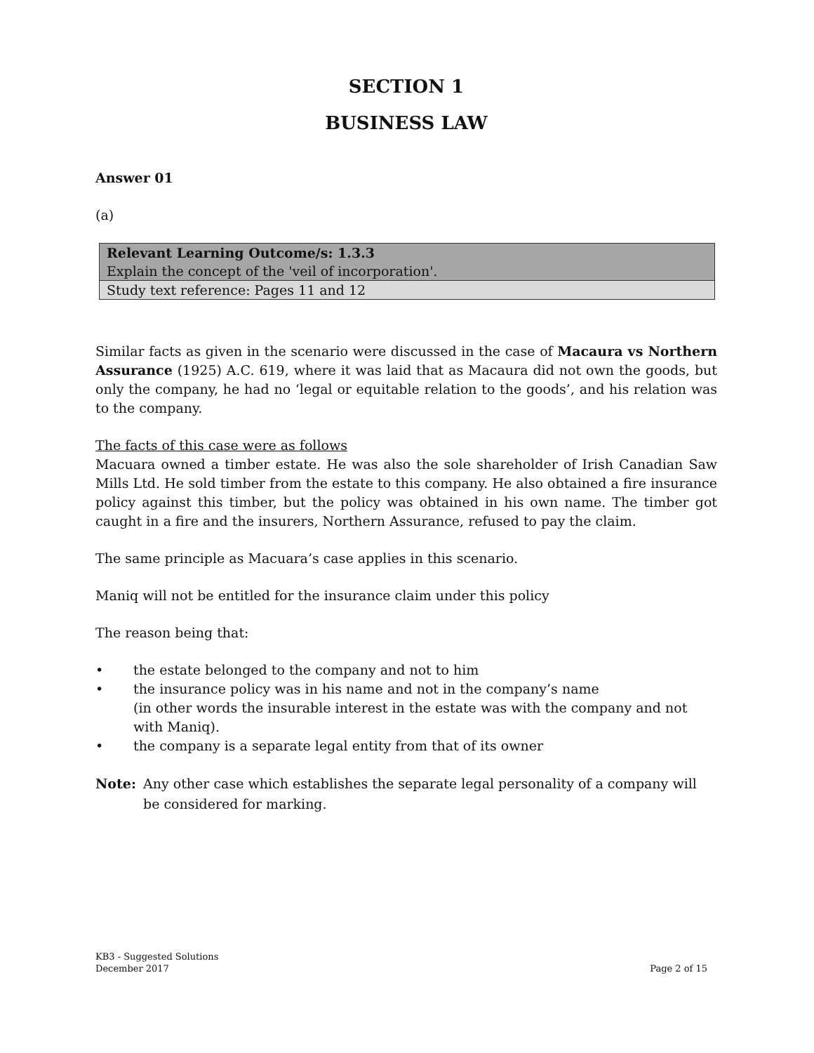SECTION 1
BUSINESS LAW
Answer 01
(a)
| Relevant Learning Outcome/s: 1.3.3 Explain the concept of the 'veil of incorporation'. |
| Study text reference: Pages 11 and 12 |
Similar facts as given in the scenario were discussed in the case of Macaura vs Northern Assurance (1925) A.C. 619, where it was laid that as Macaura did not own the goods, but only the company, he had no ‘legal or equitable relation to the goods’, and his relation was to the company.
The facts of this case were as follows
Macuara owned a timber estate. He was also the sole shareholder of Irish Canadian Saw Mills Ltd. He sold timber from the estate to this company. He also obtained a fire insurance policy against this timber, but the policy was obtained in his own name. The timber got caught in a fire and the insurers, Northern Assurance, refused to pay the claim.
The same principle as Macuara’s case applies in this scenario.
Maniq will not be entitled for the insurance claim under this policy
The reason being that:
• the estate belonged to the company and not to him
• the insurance policy was in his name and not in the company’s name
(in other words the insurable interest in the estate was with the company and not with Maniq).
• the company is a separate legal entity from that of its owner
Note: Any other case which establishes the separate legal personality of a company will be considered for marking.
KB3 - Suggested Solutions
December 2017
Page 2 of 15